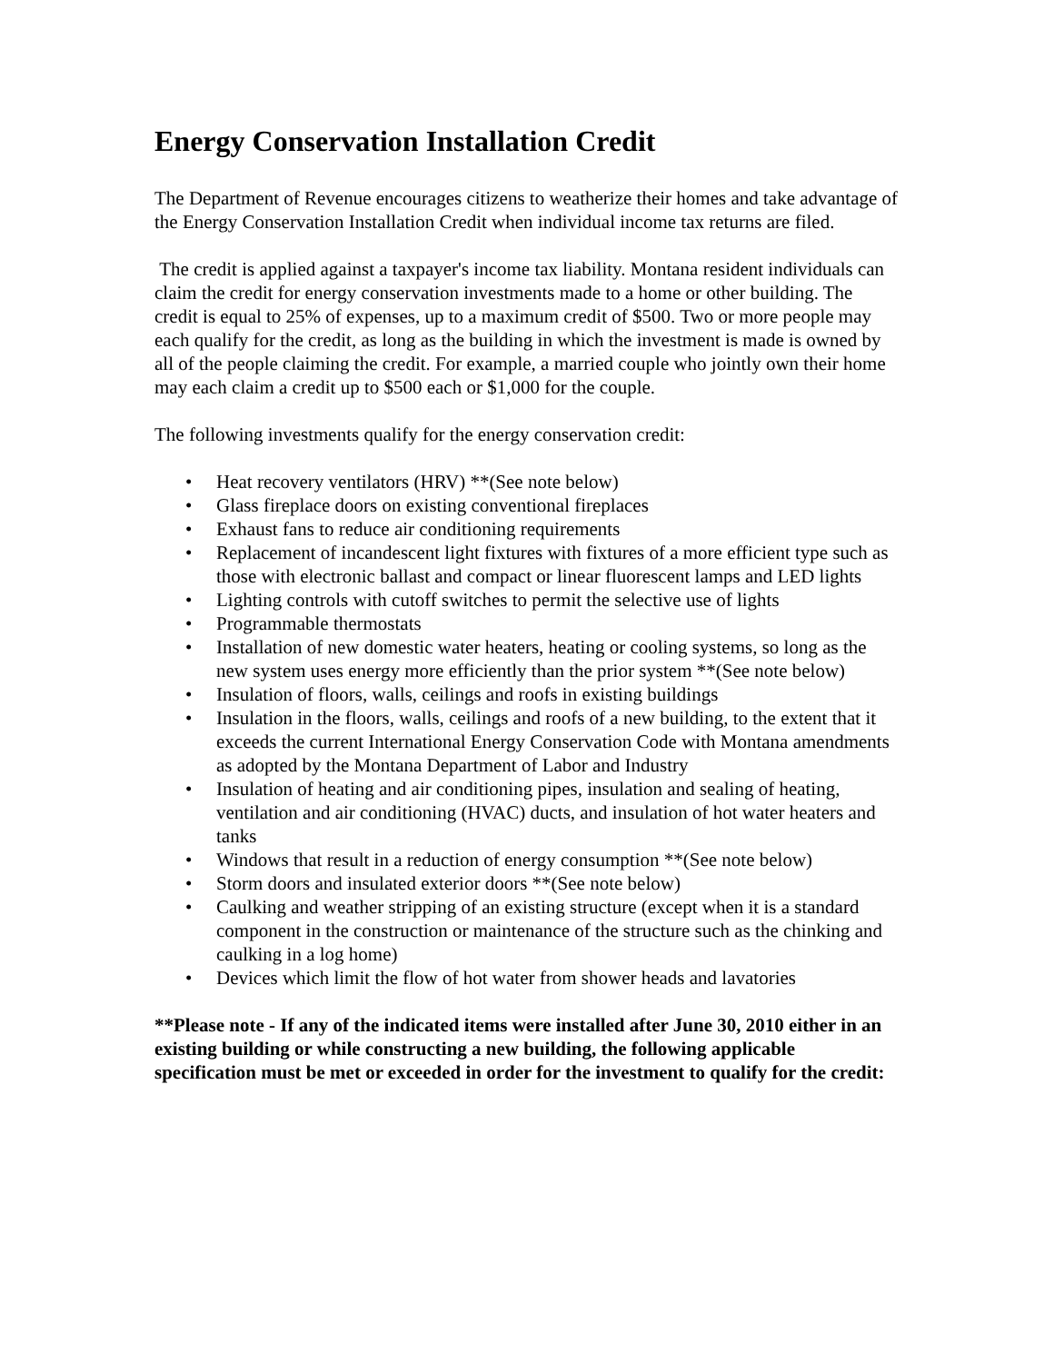Energy Conservation Installation Credit
The Department of Revenue encourages citizens to weatherize their homes and take advantage of the Energy Conservation Installation Credit when individual income tax returns are filed.
The credit is applied against a taxpayer's income tax liability. Montana resident individuals can claim the credit for energy conservation investments made to a home or other building. The credit is equal to 25% of expenses, up to a maximum credit of $500. Two or more people may each qualify for the credit, as long as the building in which the investment is made is owned by all of the people claiming the credit. For example, a married couple who jointly own their home may each claim a credit up to $500 each or $1,000 for the couple.
The following investments qualify for the energy conservation credit:
• Heat recovery ventilators (HRV) **(See note below)
• Glass fireplace doors on existing conventional fireplaces
• Exhaust fans to reduce air conditioning requirements
• Replacement of incandescent light fixtures with fixtures of a more efficient type such as those with electronic ballast and compact or linear fluorescent lamps and LED lights
• Lighting controls with cutoff switches to permit the selective use of lights
• Programmable thermostats
• Installation of new domestic water heaters, heating or cooling systems, so long as the new system uses energy more efficiently than the prior system **(See note below)
• Insulation of floors, walls, ceilings and roofs in existing buildings
• Insulation in the floors, walls, ceilings and roofs of a new building, to the extent that it exceeds the current International Energy Conservation Code with Montana amendments as adopted by the Montana Department of Labor and Industry
• Insulation of heating and air conditioning pipes, insulation and sealing of heating, ventilation and air conditioning (HVAC) ducts, and insulation of hot water heaters and tanks
• Windows that result in a reduction of energy consumption **(See note below)
• Storm doors and insulated exterior doors **(See note below)
• Caulking and weather stripping of an existing structure (except when it is a standard component in the construction or maintenance of the structure such as the chinking and caulking in a log home)
• Devices which limit the flow of hot water from shower heads and lavatories
**Please note - If any of the indicated items were installed after June 30, 2010 either in an existing building or while constructing a new building, the following applicable specification must be met or exceeded in order for the investment to qualify for the credit: